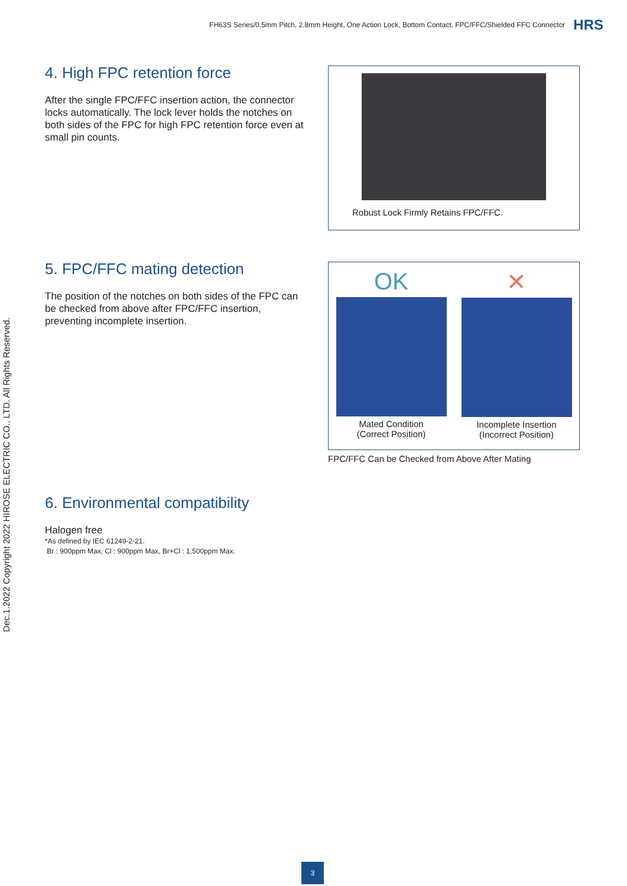FH63S Series/0.5mm Pitch, 2.8mm Height, One Action Lock, Bottom Contact, FPC/FFC/Shielded FFC Connector HRS
Dec.1.2022 Copyright 2022 HIROSE ELECTRIC CO., LTD. All Rights Reserved.
4. High FPC retention force
After the single FPC/FFC insertion action, the connector locks automatically. The lock lever holds the notches on both sides of the FPC for high FPC retention force even at small pin counts.
Robust Lock Firmly Retains FPC/FFC.
5. FPC/FFC mating detection
The position of the notches on both sides of the FPC can be checked from above after FPC/FFC insertion, preventing incomplete insertion.
OK
Mated Condition
(Correct Position)
✕
Incomplete Insertion
(Incorrect Position)
FPC/FFC Can be Checked from Above After Mating
6. Environmental compatibility
Halogen free
*As defined by IEC 61249-2-21.
Br : 900ppm Max, Cl : 900ppm Max, Br+Cl : 1,500ppm Max.
3